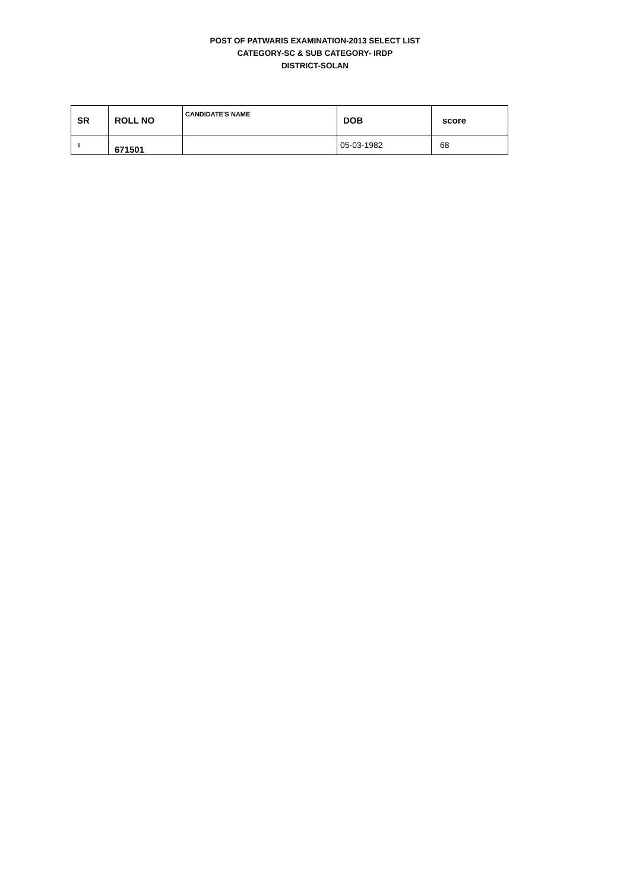POST OF PATWARIS EXAMINATION-2013 SELECT LIST
CATEGORY-SC & SUB CATEGORY- IRDP
DISTRICT-SOLAN
| SR | ROLL NO | CANDIDATE'S NAME | DOB | score |
| --- | --- | --- | --- | --- |
| 1 | 671501 | | 05-03-1982 | 68 |